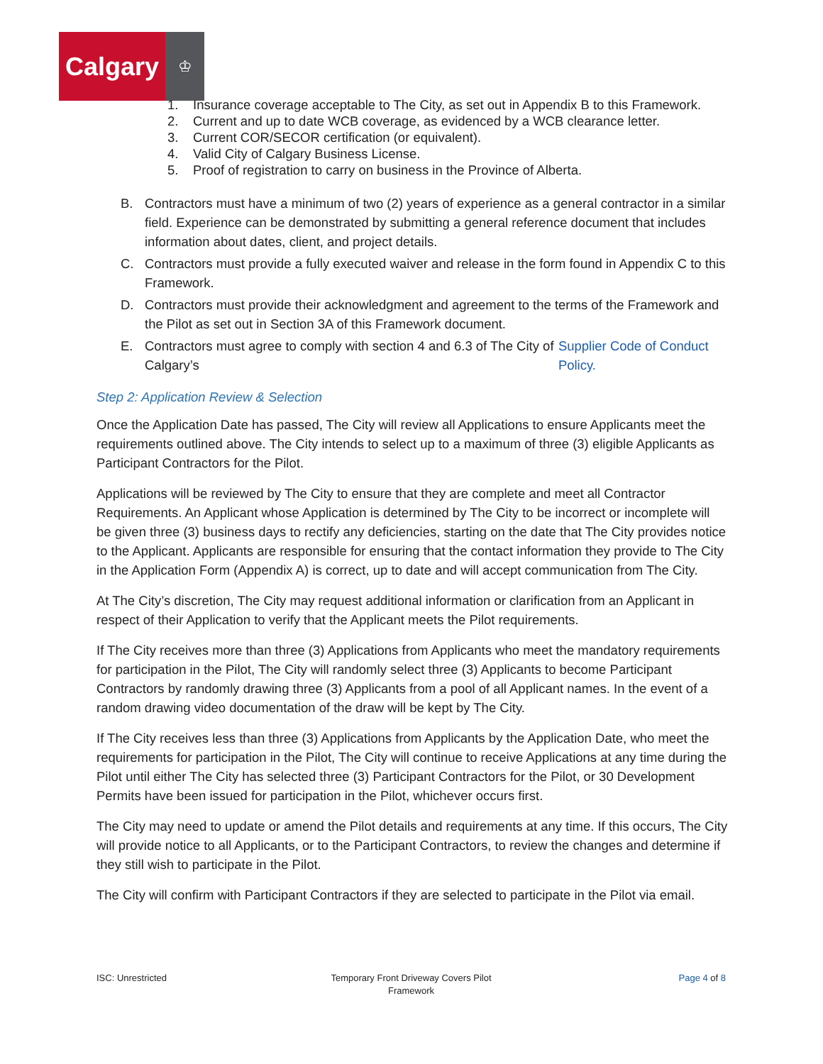Calgary
♔
1. Insurance coverage acceptable to The City, as set out in Appendix B to this Framework.
2. Current and up to date WCB coverage, as evidenced by a WCB clearance letter.
3. Current COR/SECOR certification (or equivalent).
4. Valid City of Calgary Business License.
5. Proof of registration to carry on business in the Province of Alberta.
B. Contractors must have a minimum of two (2) years of experience as a general contractor in a similar field. Experience can be demonstrated by submitting a general reference document that includes information about dates, client, and project details.
C. Contractors must provide a fully executed waiver and release in the form found in Appendix C to this Framework.
D. Contractors must provide their acknowledgment and agreement to the terms of the Framework and the Pilot as set out in Section 3A of this Framework document.
E. Contractors must agree to comply with section 4 and 6.3 of The City of Calgary’s Supplier Code of Conduct Policy.
Step 2: Application Review & Selection
Once the Application Date has passed, The City will review all Applications to ensure Applicants meet the requirements outlined above. The City intends to select up to a maximum of three (3) eligible Applicants as Participant Contractors for the Pilot.
Applications will be reviewed by The City to ensure that they are complete and meet all Contractor Requirements. An Applicant whose Application is determined by The City to be incorrect or incomplete will be given three (3) business days to rectify any deficiencies, starting on the date that The City provides notice to the Applicant. Applicants are responsible for ensuring that the contact information they provide to The City in the Application Form (Appendix A) is correct, up to date and will accept communication from The City.
At The City’s discretion, The City may request additional information or clarification from an Applicant in respect of their Application to verify that the Applicant meets the Pilot requirements.
If The City receives more than three (3) Applications from Applicants who meet the mandatory requirements for participation in the Pilot, The City will randomly select three (3) Applicants to become Participant Contractors by randomly drawing three (3) Applicants from a pool of all Applicant names. In the event of a random drawing video documentation of the draw will be kept by The City.
If The City receives less than three (3) Applications from Applicants by the Application Date, who meet the requirements for participation in the Pilot, The City will continue to receive Applications at any time during the Pilot until either The City has selected three (3) Participant Contractors for the Pilot, or 30 Development Permits have been issued for participation in the Pilot, whichever occurs first.
The City may need to update or amend the Pilot details and requirements at any time. If this occurs, The City will provide notice to all Applicants, or to the Participant Contractors, to review the changes and determine if they still wish to participate in the Pilot.
The City will confirm with Participant Contractors if they are selected to participate in the Pilot via email.
ISC: Unrestricted Temporary Front Driveway Covers Pilot
Framework
Page 4 of 8